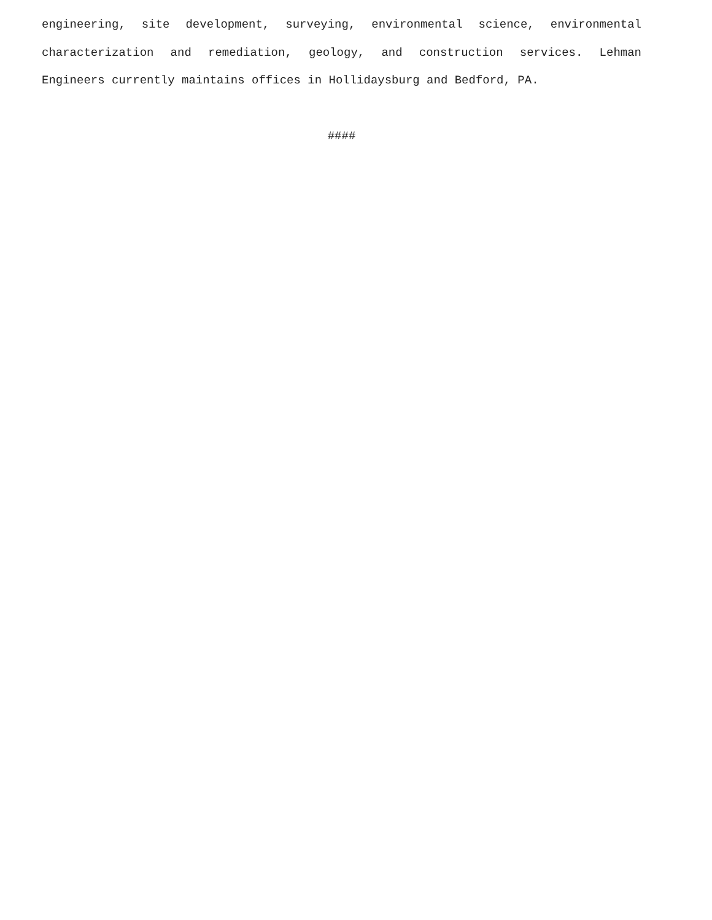engineering, site development, surveying, environmental science, environmental characterization and remediation, geology, and construction services. Lehman Engineers currently maintains offices in Hollidaysburg and Bedford, PA.
####